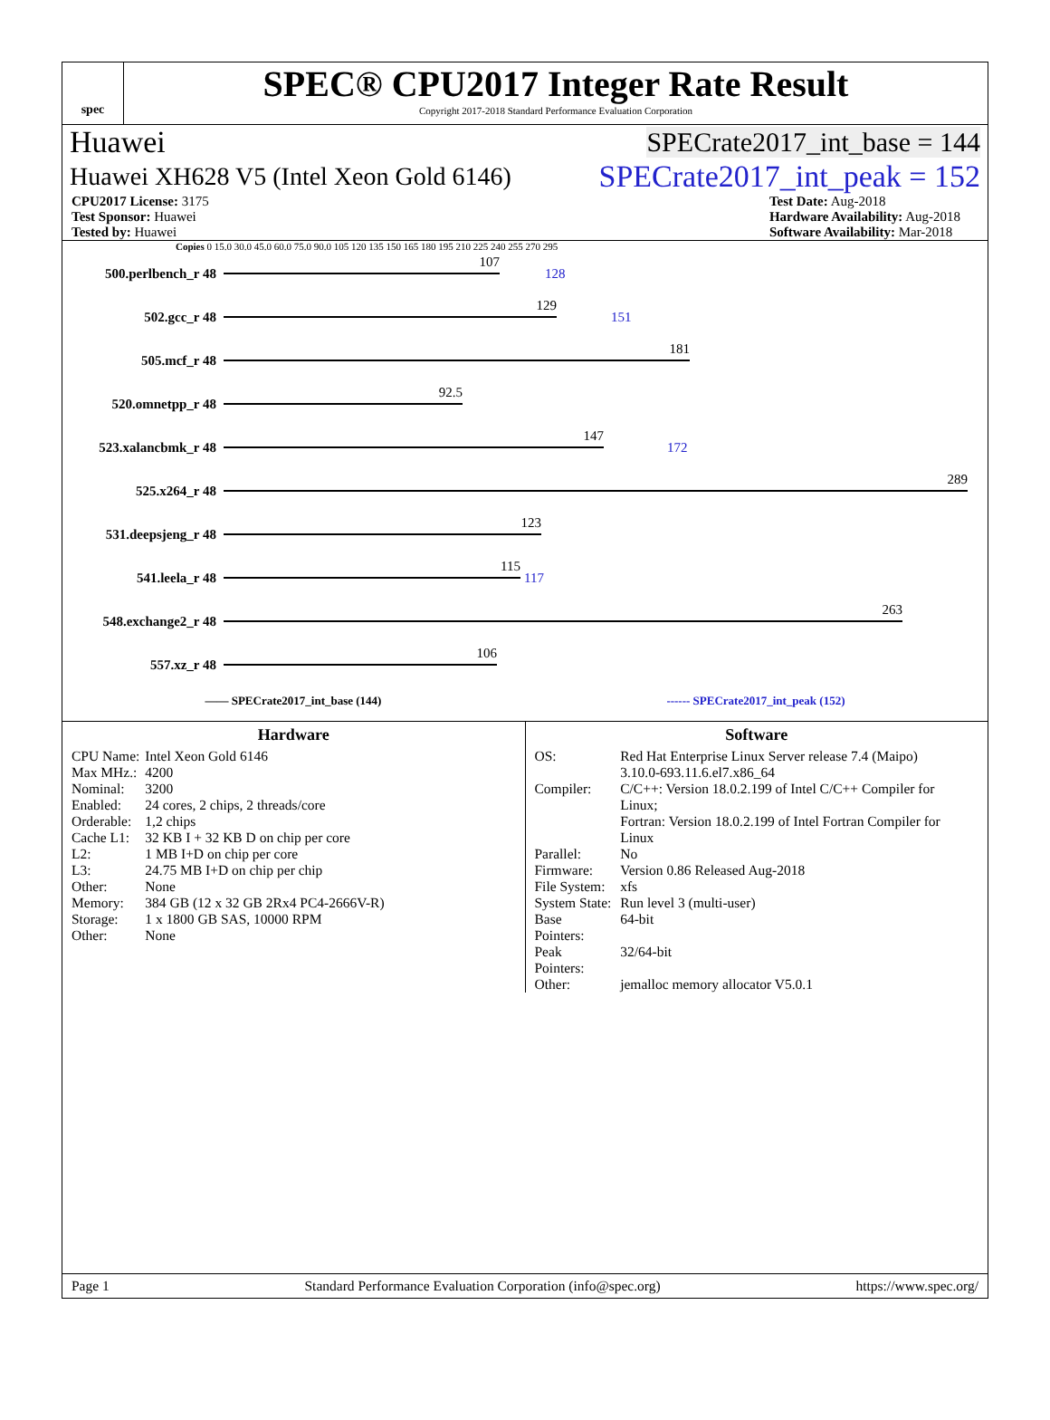spec
SPEC® CPU2017 Integer Rate Result
Copyright 2017-2018 Standard Performance Evaluation Corporation
Huawei SPECrate2017_int_base = 144
Huawei XH628 V5 (Intel Xeon Gold 6146) SPECrate2017_int_peak = 152
CPU2017 License: 3175
Test Sponsor: Huawei
Tested by: Huawei
Test Date: Aug-2018
Hardware Availability: Aug-2018
Software Availability: Mar-2018
Copies 0 15.0 30.0 45.0 60.0 75.0 90.0 105 120 135 150 165 180 195 210 225 240 255 270 295
500.perlbench_r 48
107
128
502.gcc_r 48
129
151
505.mcf_r 48
181
520.omnetpp_r 48
92.5
523.xalancbmk_r 48
147
172
525.x264_r 48
289
531.deepsjeng_r 48
123
541.leela_r 48
115
117
548.exchange2_r 48
263
557.xz_r 48
106
—— SPECrate2017_int_base (144) ------ SPECrate2017_int_peak (152)
Hardware
| CPU Name: | Intel Xeon Gold 6146 |
| Max MHz.: | 4200 |
| Nominal: | 3200 |
| Enabled: | 24 cores, 2 chips, 2 threads/core |
| Orderable: | 1,2 chips |
| Cache L1: | 32 KB I + 32 KB D on chip per core |
| L2: | 1 MB I+D on chip per core |
| L3: | 24.75 MB I+D on chip per chip |
| Other: | None |
| Memory: | 384 GB (12 x 32 GB 2Rx4 PC4-2666V-R) |
| Storage: | 1 x 1800 GB SAS, 10000 RPM |
| Other: | None |
Software
| OS: | Red Hat Enterprise Linux Server release 7.4 (Maipo) 3.10.0-693.11.6.el7.x86_64 |
| Compiler: | C/C++: Version 18.0.2.199 of Intel C/C++ Compiler for Linux; Fortran: Version 18.0.2.199 of Intel Fortran Compiler for Linux |
| Parallel: | No |
| Firmware: | Version 0.86 Released Aug-2018 |
| File System: | xfs |
| System State: | Run level 3 (multi-user) |
| Base Pointers: | 64-bit |
| Peak Pointers: | 32/64-bit |
| Other: | jemalloc memory allocator V5.0.1 |
Page 1 Standard Performance Evaluation Corporation (info@spec.org) https://www.spec.org/